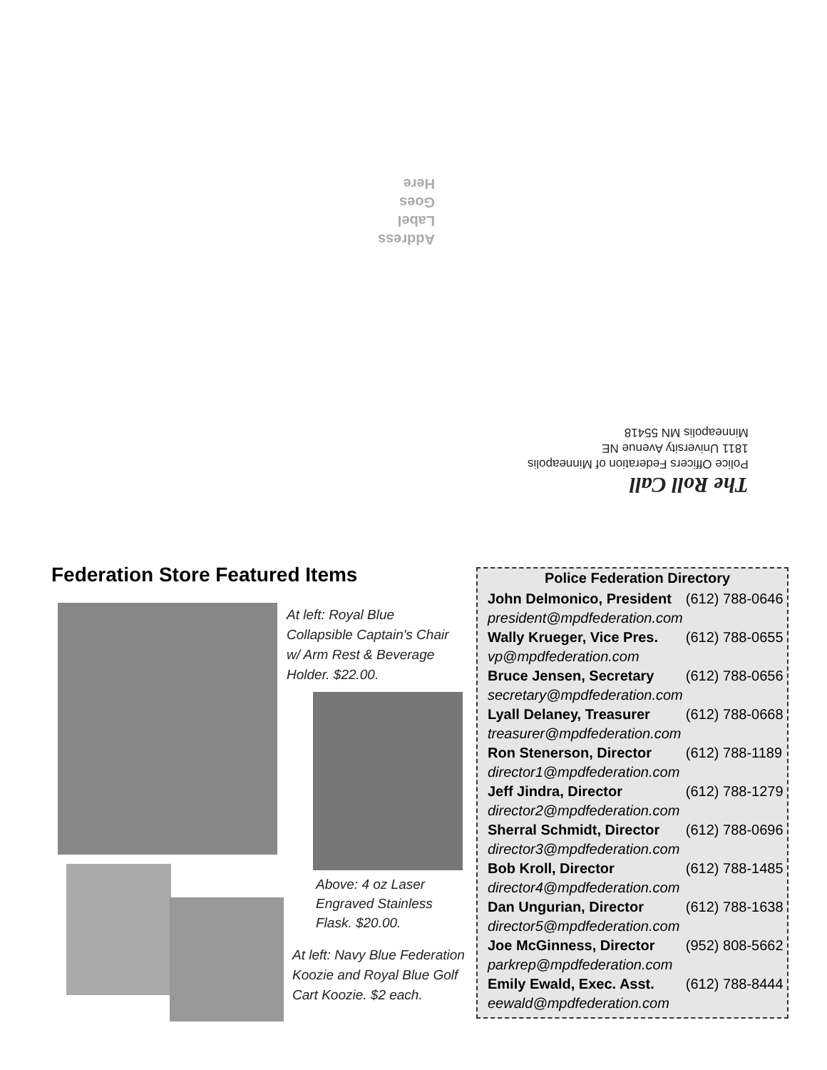Address
Label
Goes
Here
The Roll Call
Police Officers Federation of Minneapolis
1811 University Avenue NE
Minneapolis MN 55418
Federation Store Featured Items
At left: Royal Blue
Collapsible Captain's Chair
w/ Arm Rest & Beverage
Holder. $22.00.
Above: 4 oz Laser
Engraved Stainless
Flask. $20.00.
At left: Navy Blue Federation
Koozie and Royal Blue Golf
Cart Koozie. $2 each.
Police Federation Directory
| John Delmonico, President | (612) 788-0646 |
| president@mpdfederation.com | |
| Wally Krueger, Vice Pres. | (612) 788-0655 |
| vp@mpdfederation.com | |
| Bruce Jensen, Secretary | (612) 788-0656 |
| secretary@mpdfederation.com | |
| Lyall Delaney, Treasurer | (612) 788-0668 |
| treasurer@mpdfederation.com | |
| Ron Stenerson, Director | (612) 788-1189 |
| director1@mpdfederation.com | |
| Jeff Jindra, Director | (612) 788-1279 |
| director2@mpdfederation.com | |
| Sherral Schmidt, Director | (612) 788-0696 |
| director3@mpdfederation.com | |
| Bob Kroll, Director | (612) 788-1485 |
| director4@mpdfederation.com | |
| Dan Ungurian, Director | (612) 788-1638 |
| director5@mpdfederation.com | |
| Joe McGinness, Director | (952) 808-5662 |
| parkrep@mpdfederation.com | |
| Emily Ewald, Exec. Asst. | (612) 788-8444 |
| eewald@mpdfederation.com | |